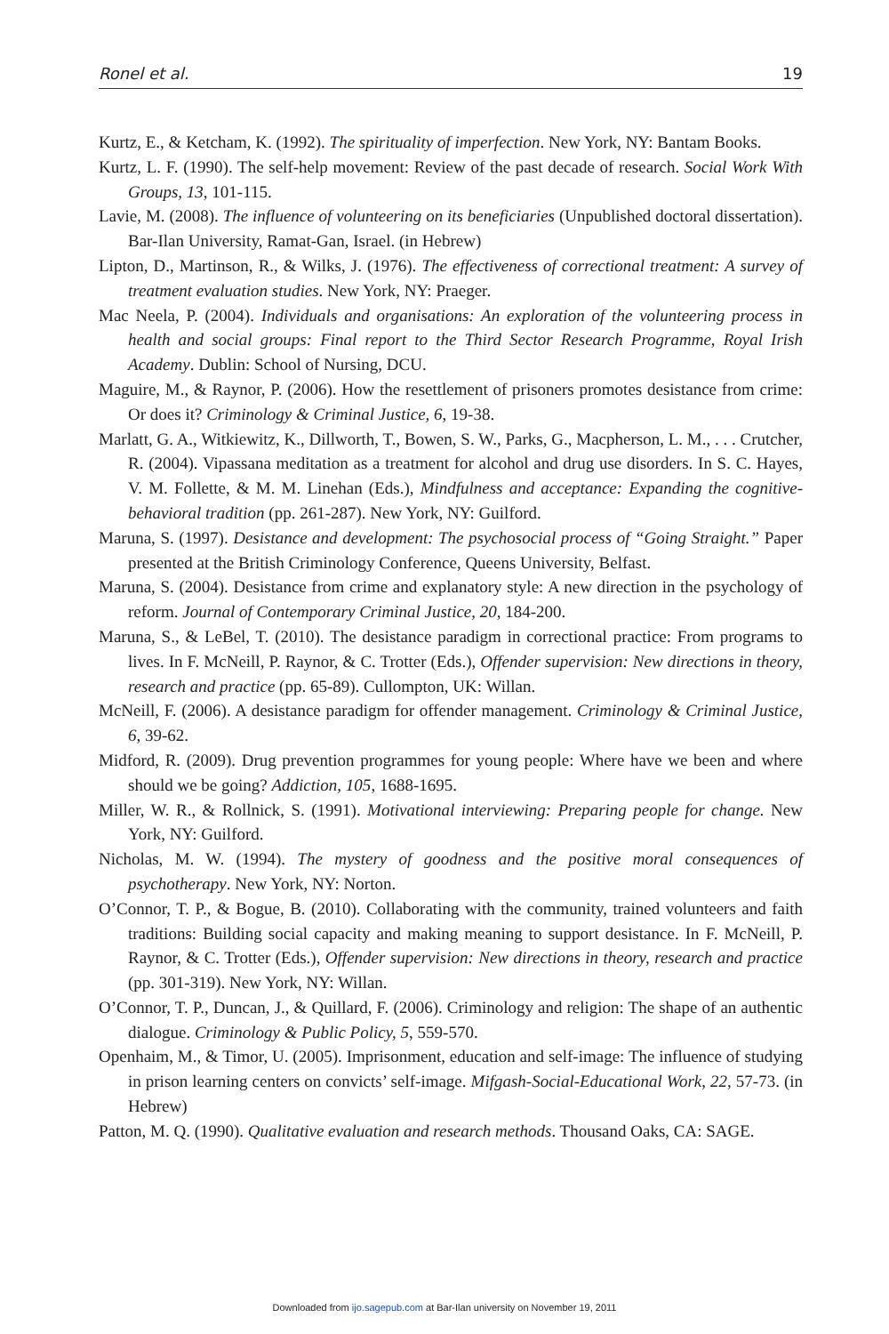Ronel et al. 19
Kurtz, E., & Ketcham, K. (1992). The spirituality of imperfection. New York, NY: Bantam Books.
Kurtz, L. F. (1990). The self-help movement: Review of the past decade of research. Social Work With Groups, 13, 101-115.
Lavie, M. (2008). The influence of volunteering on its beneficiaries (Unpublished doctoral dissertation). Bar-Ilan University, Ramat-Gan, Israel. (in Hebrew)
Lipton, D., Martinson, R., & Wilks, J. (1976). The effectiveness of correctional treatment: A survey of treatment evaluation studies. New York, NY: Praeger.
Mac Neela, P. (2004). Individuals and organisations: An exploration of the volunteering process in health and social groups: Final report to the Third Sector Research Programme, Royal Irish Academy. Dublin: School of Nursing, DCU.
Maguire, M., & Raynor, P. (2006). How the resettlement of prisoners promotes desistance from crime: Or does it? Criminology & Criminal Justice, 6, 19-38.
Marlatt, G. A., Witkiewitz, K., Dillworth, T., Bowen, S. W., Parks, G., Macpherson, L. M., . . . Crutcher, R. (2004). Vipassana meditation as a treatment for alcohol and drug use disorders. In S. C. Hayes, V. M. Follette, & M. M. Linehan (Eds.), Mindfulness and acceptance: Expanding the cognitive-behavioral tradition (pp. 261-287). New York, NY: Guilford.
Maruna, S. (1997). Desistance and development: The psychosocial process of “Going Straight.” Paper presented at the British Criminology Conference, Queens University, Belfast.
Maruna, S. (2004). Desistance from crime and explanatory style: A new direction in the psychology of reform. Journal of Contemporary Criminal Justice, 20, 184-200.
Maruna, S., & LeBel, T. (2010). The desistance paradigm in correctional practice: From programs to lives. In F. McNeill, P. Raynor, & C. Trotter (Eds.), Offender supervision: New directions in theory, research and practice (pp. 65-89). Cullompton, UK: Willan.
McNeill, F. (2006). A desistance paradigm for offender management. Criminology & Criminal Justice, 6, 39-62.
Midford, R. (2009). Drug prevention programmes for young people: Where have we been and where should we be going? Addiction, 105, 1688-1695.
Miller, W. R., & Rollnick, S. (1991). Motivational interviewing: Preparing people for change. New York, NY: Guilford.
Nicholas, M. W. (1994). The mystery of goodness and the positive moral consequences of psychotherapy. New York, NY: Norton.
O’Connor, T. P., & Bogue, B. (2010). Collaborating with the community, trained volunteers and faith traditions: Building social capacity and making meaning to support desistance. In F. McNeill, P. Raynor, & C. Trotter (Eds.), Offender supervision: New directions in theory, research and practice (pp. 301-319). New York, NY: Willan.
O’Connor, T. P., Duncan, J., & Quillard, F. (2006). Criminology and religion: The shape of an authentic dialogue. Criminology & Public Policy, 5, 559-570.
Openhaim, M., & Timor, U. (2005). Imprisonment, education and self-image: The influence of studying in prison learning centers on convicts’ self-image. Mifgash-Social-Educational Work, 22, 57-73. (in Hebrew)
Patton, M. Q. (1990). Qualitative evaluation and research methods. Thousand Oaks, CA: SAGE.
Downloaded from ijo.sagepub.com at Bar-Ilan university on November 19, 2011